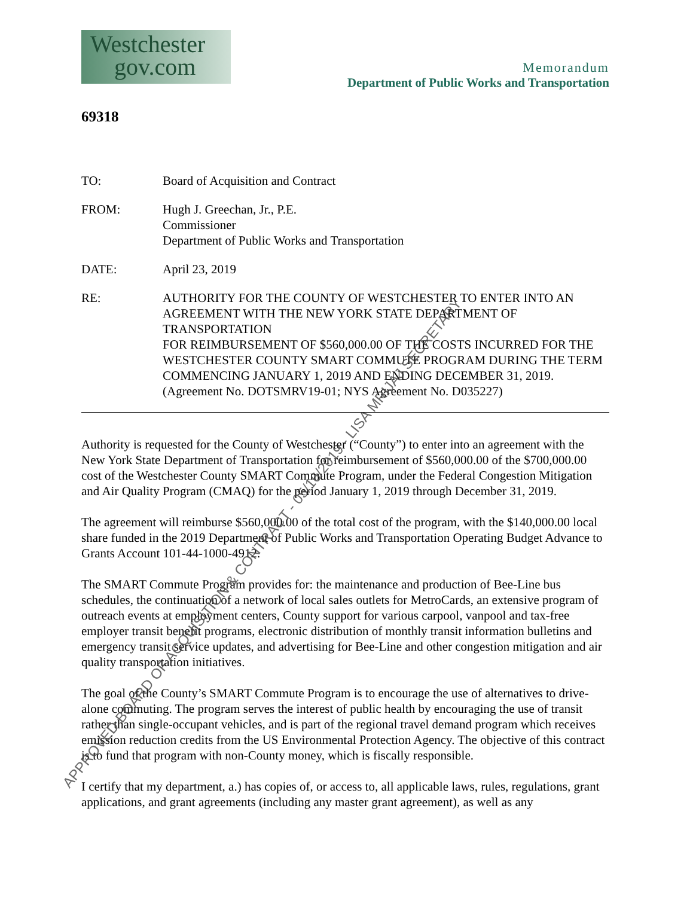Westchester
gov.com
Memorandum
Department of Public Works and Transportation
69318
TO: Board of Acquisition and Contract
FROM: Hugh J. Greechan, Jr., P.E.
Commissioner
Department of Public Works and Transportation
DATE: April 23, 2019
RE: AUTHORITY FOR THE COUNTY OF WESTCHESTER TO ENTER INTO AN AGREEMENT WITH THE NEW YORK STATE DEPARTMENT OF TRANSPORTATION
FOR REIMBURSEMENT OF $560,000.00 OF THE COSTS INCURRED FOR THE WESTCHESTER COUNTY SMART COMMUTE PROGRAM DURING THE TERM COMMENCING JANUARY 1, 2019 AND ENDING DECEMBER 31, 2019.
(Agreement No. DOTSMRV19-01; NYS Agreement No. D035227)
Authority is requested for the County of Westchester (“County”) to enter into an agreement with the New York State Department of Transportation for reimbursement of $560,000.00 of the $700,000.00 cost of the Westchester County SMART Commute Program, under the Federal Congestion Mitigation and Air Quality Program (CMAQ) for the period January 1, 2019 through December 31, 2019.
The agreement will reimburse $560,000.00 of the total cost of the program, with the $140,000.00 local share funded in the 2019 Department of Public Works and Transportation Operating Budget Advance to Grants Account 101-44-1000-4912.
The SMART Commute Program provides for: the maintenance and production of Bee-Line bus schedules, the continuation of a network of local sales outlets for MetroCards, an extensive program of outreach events at employment centers, County support for various carpool, vanpool and tax-free employer transit benefit programs, electronic distribution of monthly transit information bulletins and emergency transit service updates, and advertising for Bee-Line and other congestion mitigation and air quality transportation initiatives.
The goal of the County’s SMART Commute Program is to encourage the use of alternatives to drive-alone commuting. The program serves the interest of public health by encouraging the use of transit rather than single-occupant vehicles, and is part of the regional travel demand program which receives emission reduction credits from the US Environmental Protection Agency. The objective of this contract is to fund that program with non-County money, which is fiscally responsible.
I certify that my department, a.) has copies of, or access to, all applicable laws, rules, regulations, grant applications, and grant agreements (including any master grant agreement), as well as any
APPROVED BOARD OF ACQUISITION & CONTRACT - 05/16/2019 - LISA MRIJAJ,SECRETARY